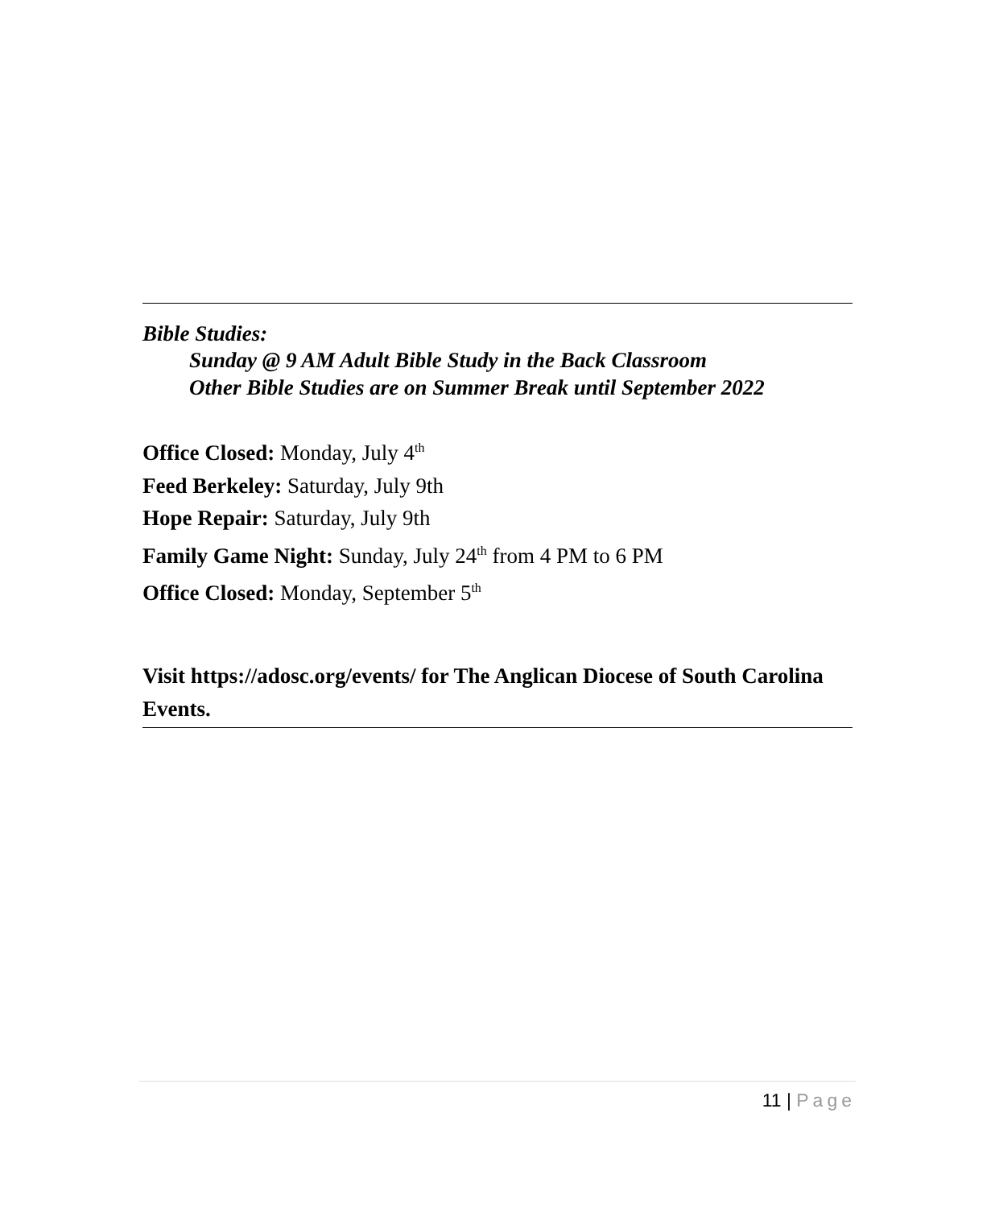Bible Studies:
Sunday @ 9 AM Adult Bible Study in the Back Classroom
Other Bible Studies are on Summer Break until September 2022
Office Closed: Monday, July 4<sup>th</sup>
Feed Berkeley: Saturday, July 9th
Hope Repair: Saturday, July 9th
Family Game Night: Sunday, July 24<sup>th</sup> from 4 PM to 6 PM
Office Closed: Monday, September 5<sup>th</sup>
Visit https://adosc.org/events/ for The Anglican Diocese of South Carolina Events.
11 | Page